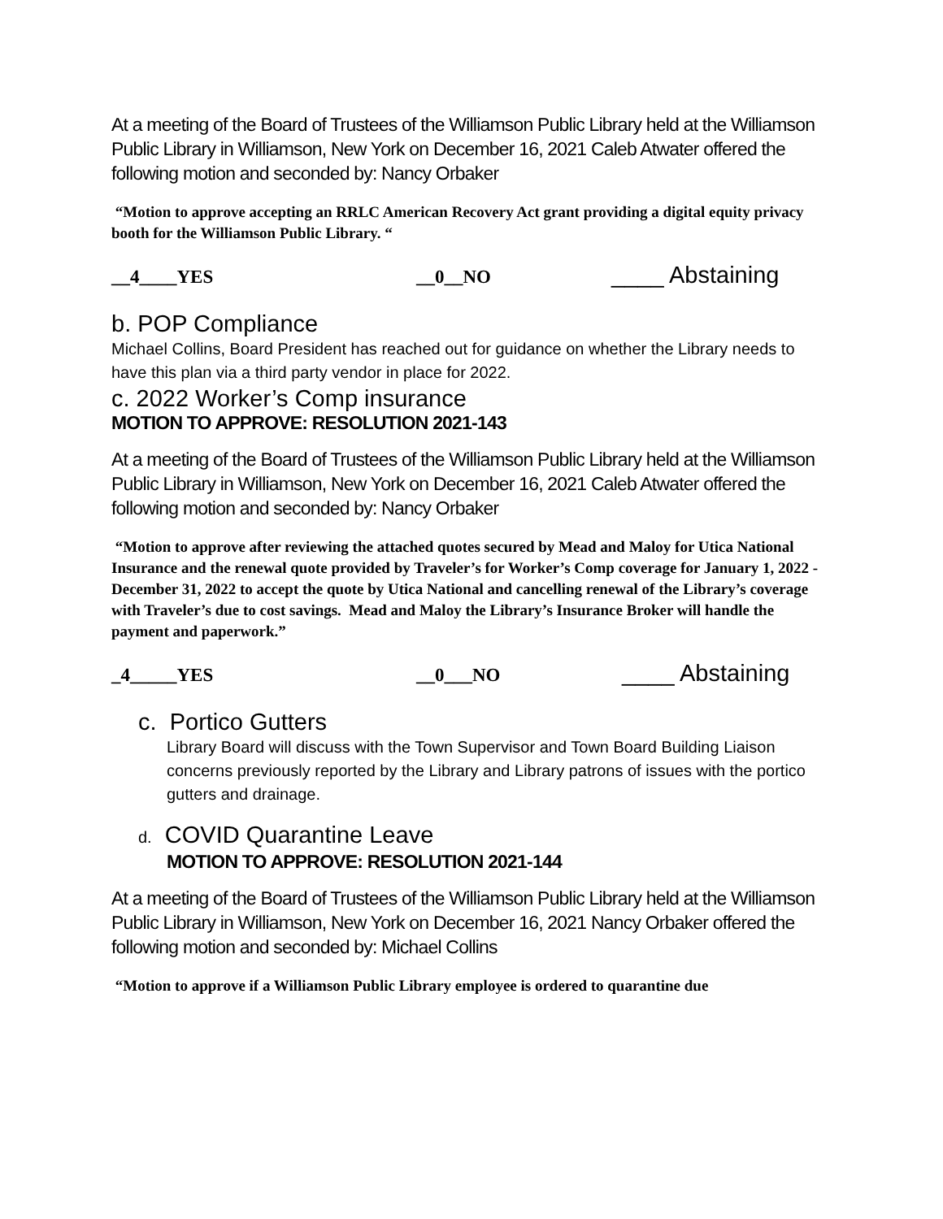At a meeting of the Board of Trustees of the Williamson Public Library held at the Williamson Public Library in Williamson, New York on December 16, 2021 Caleb Atwater offered the following motion and seconded by: Nancy Orbaker
“Motion to approve accepting an RRLC American Recovery Act grant providing a digital equity privacy booth for the Williamson Public Library. “
__4____YES __0__NO ____ Abstaining
b. POP Compliance
Michael Collins, Board President has reached out for guidance on whether the Library needs to have this plan via a third party vendor in place for 2022.
c. 2022 Worker’s Comp insurance
MOTION TO APPROVE: RESOLUTION 2021-143
At a meeting of the Board of Trustees of the Williamson Public Library held at the Williamson Public Library in Williamson, New York on December 16, 2021 Caleb Atwater offered the following motion and seconded by: Nancy Orbaker
“Motion to approve after reviewing the attached quotes secured by Mead and Maloy for Utica National Insurance and the renewal quote provided by Traveler’s for Worker’s Comp coverage for January 1, 2022 - December 31, 2022 to accept the quote by Utica National and cancelling renewal of the Library’s coverage with Traveler’s due to cost savings. Mead and Maloy the Library’s Insurance Broker will handle the payment and paperwork.”
_4_____YES __0___NO ____ Abstaining
c. Portico Gutters
Library Board will discuss with the Town Supervisor and Town Board Building Liaison concerns previously reported by the Library and Library patrons of issues with the portico gutters and drainage.
d. COVID Quarantine Leave
MOTION TO APPROVE: RESOLUTION 2021-144
At a meeting of the Board of Trustees of the Williamson Public Library held at the Williamson Public Library in Williamson, New York on December 16, 2021 Nancy Orbaker offered the following motion and seconded by: Michael Collins
“Motion to approve if a Williamson Public Library employee is ordered to quarantine due